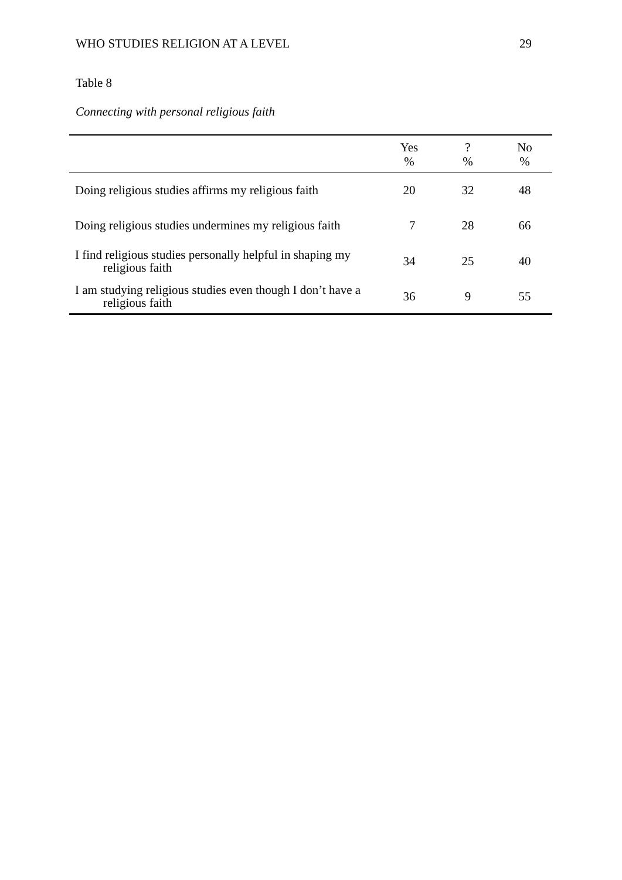WHO STUDIES RELIGION AT A LEVEL 29
Table 8
Connecting with personal religious faith
| | Yes % | ? % | No % |
| --- | --- | --- | --- |
| Doing religious studies affirms my religious faith | 20 | 32 | 48 |
| Doing religious studies undermines my religious faith | 7 | 28 | 66 |
| I find religious studies personally helpful in shaping my religious faith | 34 | 25 | 40 |
| I am studying religious studies even though I don’t have a religious faith | 36 | 9 | 55 |